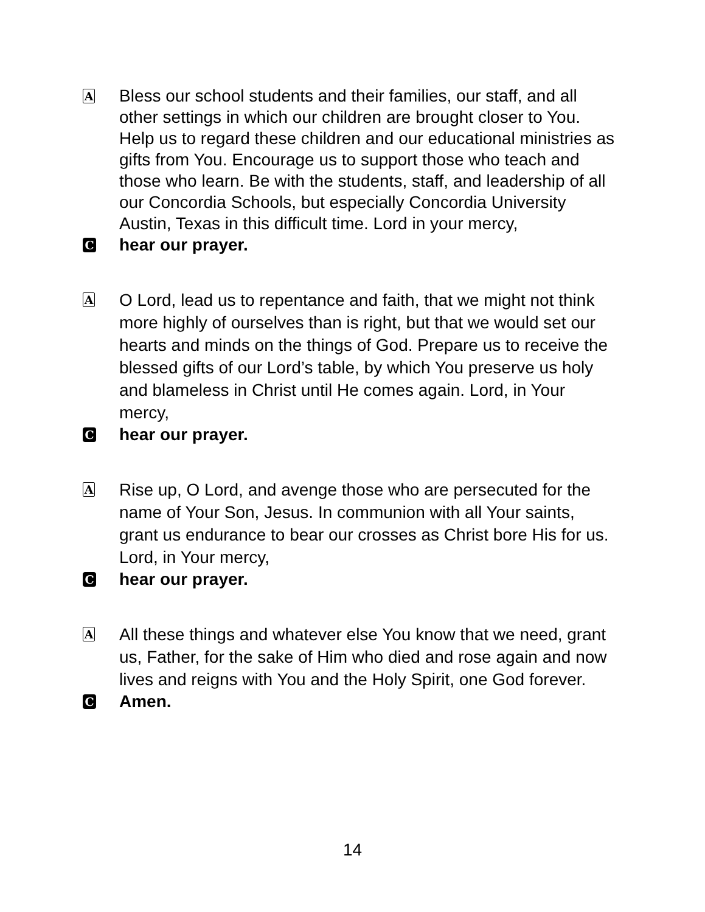A
Bless our school students and their families, our staff, and all other settings in which our children are brought closer to You. Help us to regard these children and our educational ministries as gifts from You. Encourage us to support those who teach and those who learn. Be with the students, staff, and leadership of all our Concordia Schools, but especially Concordia University Austin, Texas in this difficult time. Lord in your mercy,
C
hear our prayer.
A
O Lord, lead us to repentance and faith, that we might not think more highly of ourselves than is right, but that we would set our hearts and minds on the things of God. Prepare us to receive the blessed gifts of our Lord’s table, by which You preserve us holy and blameless in Christ until He comes again. Lord, in Your mercy,
C
hear our prayer.
A
Rise up, O Lord, and avenge those who are persecuted for the name of Your Son, Jesus. In communion with all Your saints, grant us endurance to bear our crosses as Christ bore His for us. Lord, in Your mercy,
C
hear our prayer.
A
All these things and whatever else You know that we need, grant us, Father, for the sake of Him who died and rose again and now lives and reigns with You and the Holy Spirit, one God forever.
C
Amen.
14